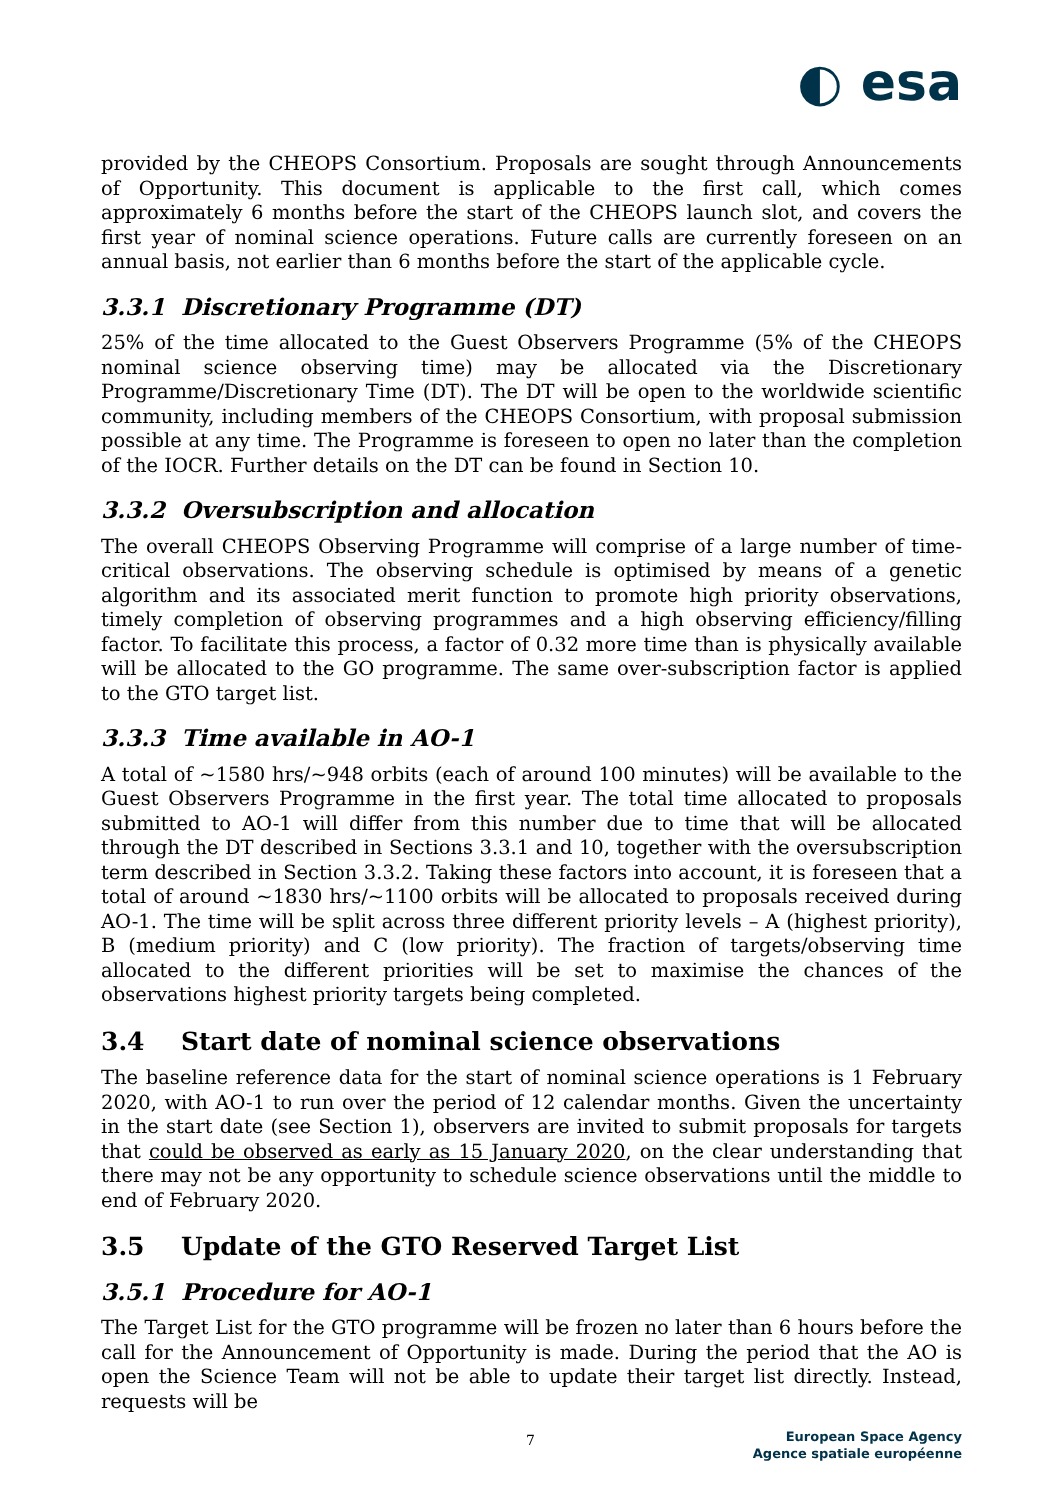◐ esa
provided by the CHEOPS Consortium. Proposals are sought through Announcements of Opportunity. This document is applicable to the first call, which comes approximately 6 months before the start of the CHEOPS launch slot, and covers the first year of nominal science operations. Future calls are currently foreseen on an annual basis, not earlier than 6 months before the start of the applicable cycle.
3.3.1 Discretionary Programme (DT)
25% of the time allocated to the Guest Observers Programme (5% of the CHEOPS nominal science observing time) may be allocated via the Discretionary Programme/Discretionary Time (DT). The DT will be open to the worldwide scientific community, including members of the CHEOPS Consortium, with proposal submission possible at any time. The Programme is foreseen to open no later than the completion of the IOCR. Further details on the DT can be found in Section 10.
3.3.2 Oversubscription and allocation
The overall CHEOPS Observing Programme will comprise of a large number of time-critical observations. The observing schedule is optimised by means of a genetic algorithm and its associated merit function to promote high priority observations, timely completion of observing programmes and a high observing efficiency/filling factor. To facilitate this process, a factor of 0.32 more time than is physically available will be allocated to the GO programme. The same over-subscription factor is applied to the GTO target list.
3.3.3 Time available in AO-1
A total of ~1580 hrs/~948 orbits (each of around 100 minutes) will be available to the Guest Observers Programme in the first year. The total time allocated to proposals submitted to AO-1 will differ from this number due to time that will be allocated through the DT described in Sections 3.3.1 and 10, together with the oversubscription term described in Section 3.3.2. Taking these factors into account, it is foreseen that a total of around ~1830 hrs/~1100 orbits will be allocated to proposals received during AO-1. The time will be split across three different priority levels – A (highest priority), B (medium priority) and C (low priority). The fraction of targets/observing time allocated to the different priorities will be set to maximise the chances of the observations highest priority targets being completed.
3.4 Start date of nominal science observations
The baseline reference data for the start of nominal science operations is 1 February 2020, with AO-1 to run over the period of 12 calendar months. Given the uncertainty in the start date (see Section 1), observers are invited to submit proposals for targets that could be observed as early as 15 January 2020, on the clear understanding that there may not be any opportunity to schedule science observations until the middle to end of February 2020.
3.5 Update of the GTO Reserved Target List
3.5.1 Procedure for AO-1
The Target List for the GTO programme will be frozen no later than 6 hours before the call for the Announcement of Opportunity is made. During the period that the AO is open the Science Team will not be able to update their target list directly. Instead, requests will be
7
European Space Agency
Agence spatiale européenne